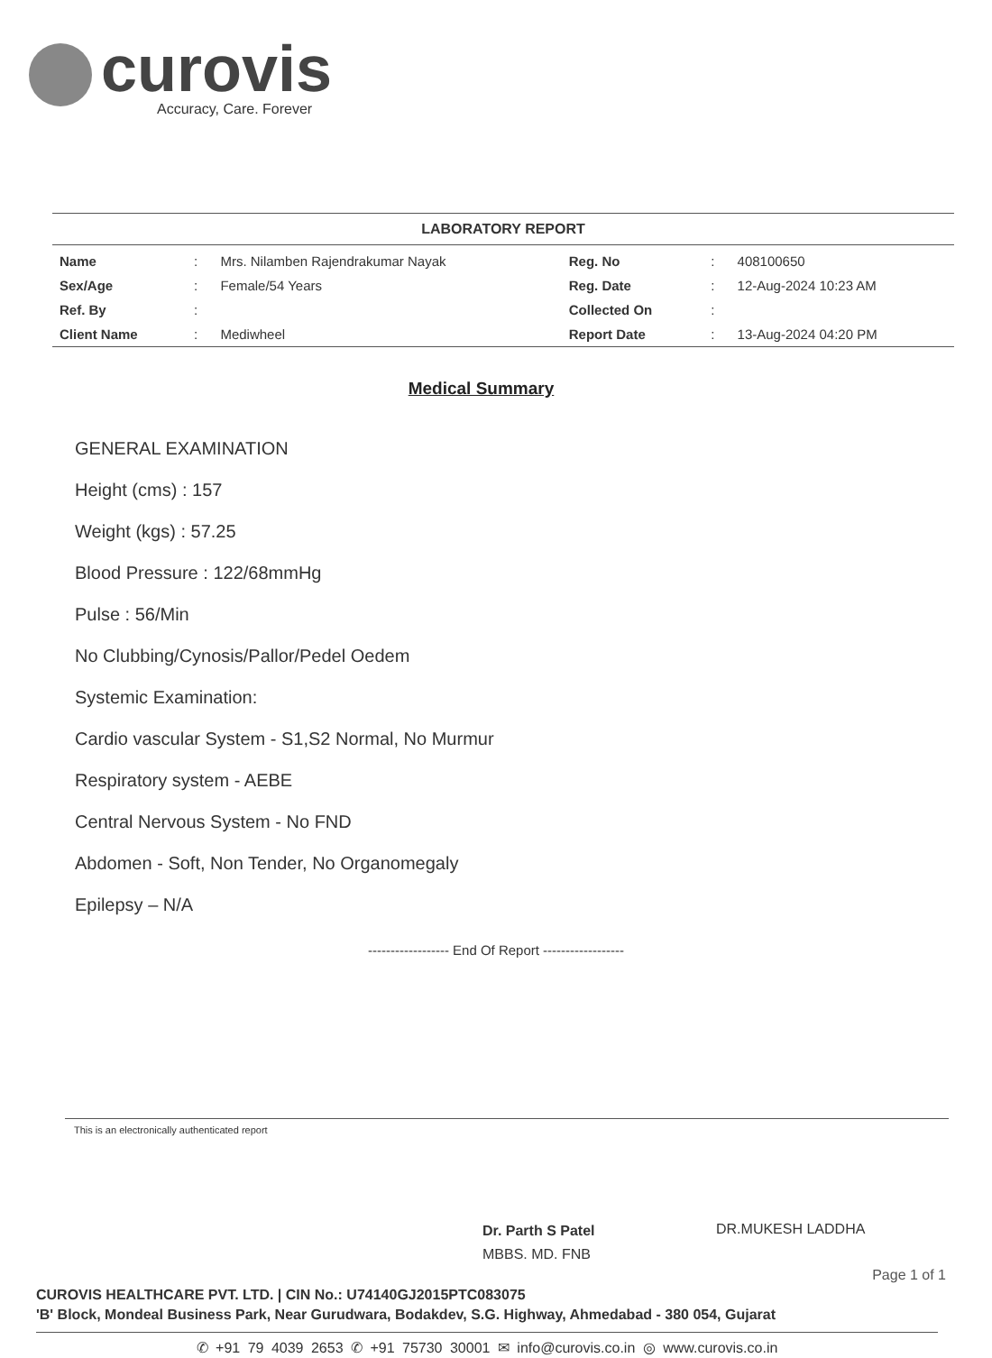curovis
Accuracy, Care. Forever
LABORATORY REPORT
| Name | : | Mrs. Nilamben Rajendrakumar Nayak | Reg. No | : | 408100650 |
| Sex/Age | : | Female/54 Years | Reg. Date | : | 12-Aug-2024 10:23 AM |
| Ref. By | : | | Collected On | : | |
| Client Name | : | Mediwheel | Report Date | : | 13-Aug-2024 04:20 PM |
Medical Summary
GENERAL EXAMINATION
Height (cms) : 157
Weight (kgs) : 57.25
Blood Pressure : 122/68mmHg
Pulse : 56/Min
No Clubbing/Cynosis/Pallor/Pedel Oedem
Systemic Examination:
Cardio vascular System - S1,S2 Normal, No Murmur
Respiratory system - AEBE
Central Nervous System - No FND
Abdomen - Soft, Non Tender, No Organomegaly
Epilepsy – N/A
------------------ End Of Report ------------------
This is an electronically authenticated report
Dr. Parth S Patel
MBBS. MD. FNB
DR.MUKESH LADDHA
Page 1 of 1
CUROVIS HEALTHCARE PVT. LTD. | CIN No.: U74140GJ2015PTC083075
'B' Block, Mondeal Business Park, Near Gurudwara, Bodakdev, S.G. Highway, Ahmedabad - 380 054, Gujarat
✆ +91 79 4039 2653 ✆ +91 75730 30001 ✉ info@curovis.co.in ◎ www.curovis.co.in